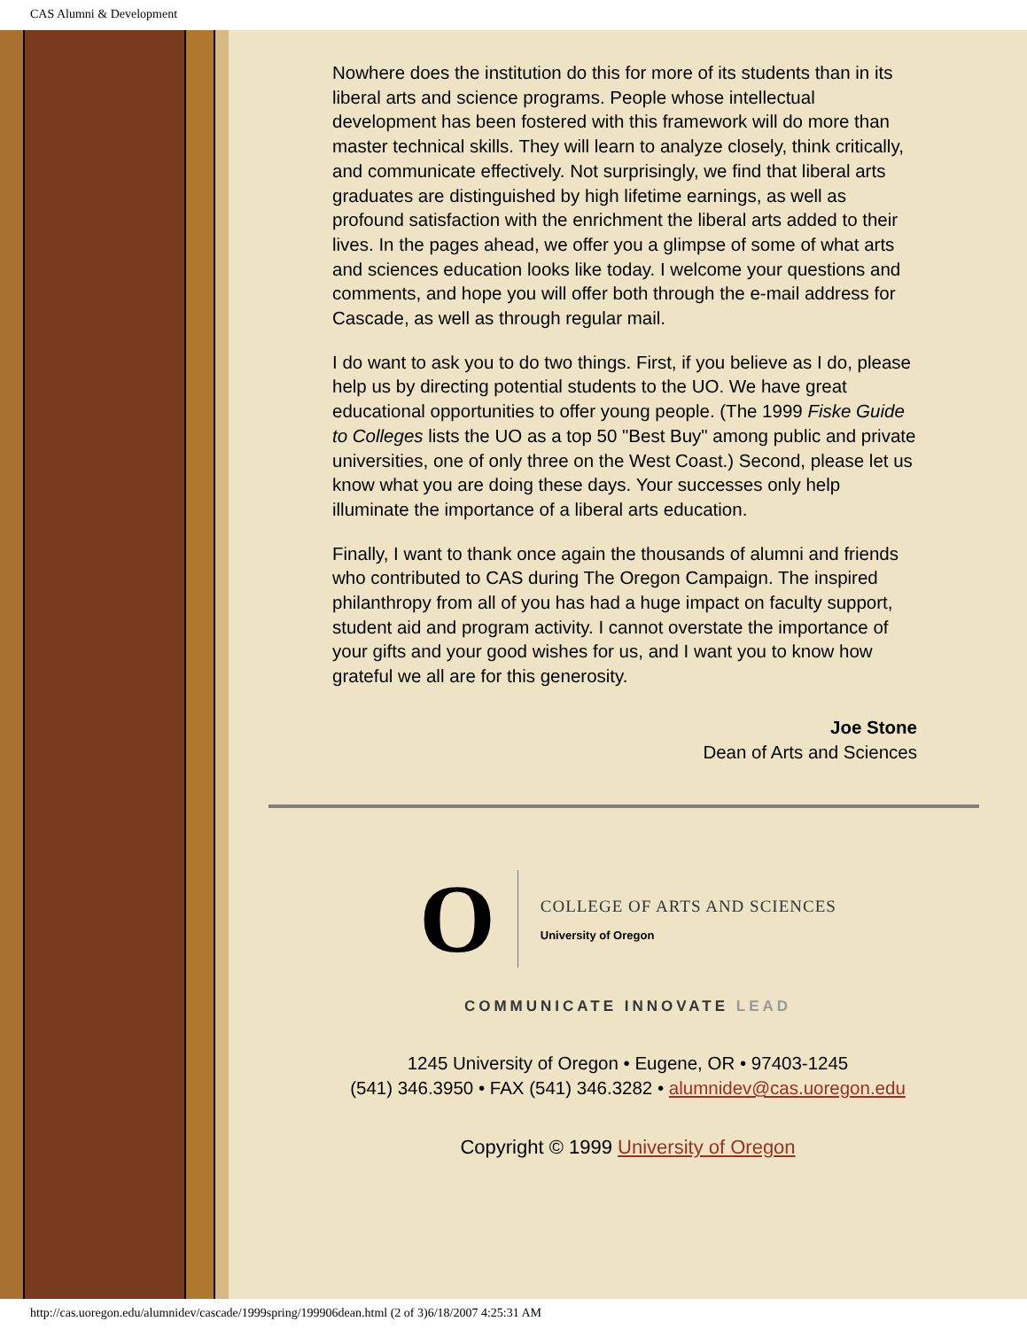CAS Alumni & Development
Nowhere does the institution do this for more of its students than in its liberal arts and science programs. People whose intellectual development has been fostered with this framework will do more than master technical skills. They will learn to analyze closely, think critically, and communicate effectively. Not surprisingly, we find that liberal arts graduates are distinguished by high lifetime earnings, as well as profound satisfaction with the enrichment the liberal arts added to their lives. In the pages ahead, we offer you a glimpse of some of what arts and sciences education looks like today. I welcome your questions and comments, and hope you will offer both through the e-mail address for Cascade, as well as through regular mail.
I do want to ask you to do two things. First, if you believe as I do, please help us by directing potential students to the UO. We have great educational opportunities to offer young people. (The 1999 Fiske Guide to Colleges lists the UO as a top 50 "Best Buy" among public and private universities, one of only three on the West Coast.) Second, please let us know what you are doing these days. Your successes only help illuminate the importance of a liberal arts education.
Finally, I want to thank once again the thousands of alumni and friends who contributed to CAS during The Oregon Campaign. The inspired philanthropy from all of you has had a huge impact on faculty support, student aid and program activity. I cannot overstate the importance of your gifts and your good wishes for us, and I want you to know how grateful we all are for this generosity.
Joe Stone
Dean of Arts and Sciences
O
COLLEGE OF ARTS AND SCIENCES
University of Oregon
COMMUNICATE INNOVATE LEAD
1245 University of Oregon • Eugene, OR • 97403-1245
(541) 346.3950 • FAX (541) 346.3282 • alumnidev@cas.uoregon.edu
Copyright © 1999 University of Oregon
http://cas.uoregon.edu/alumnidev/cascade/1999spring/199906dean.html (2 of 3)6/18/2007 4:25:31 AM